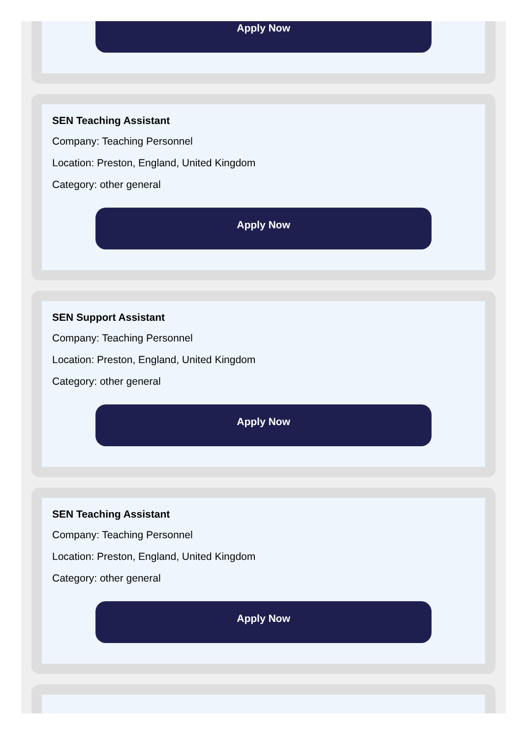Apply Now
SEN Teaching Assistant
Company: Teaching Personnel
Location: Preston, England, United Kingdom
Category: other general
Apply Now
SEN Support Assistant
Company: Teaching Personnel
Location: Preston, England, United Kingdom
Category: other general
Apply Now
SEN Teaching Assistant
Company: Teaching Personnel
Location: Preston, England, United Kingdom
Category: other general
Apply Now